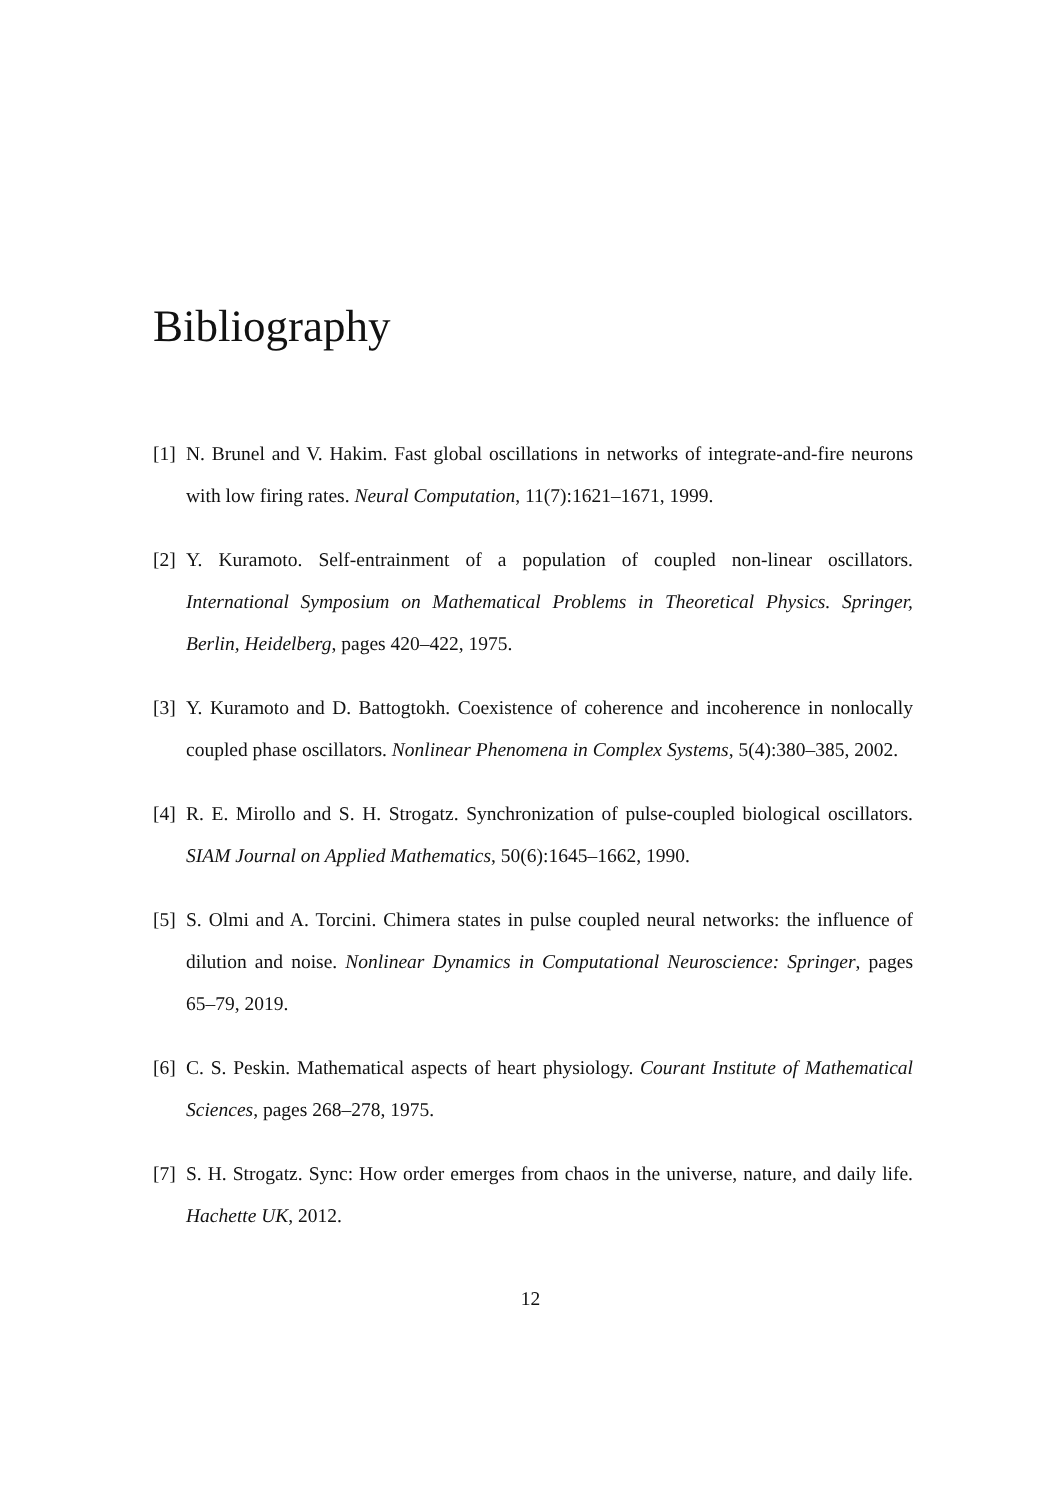Bibliography
[1] N. Brunel and V. Hakim. Fast global oscillations in networks of integrate-and-fire neurons with low firing rates. Neural Computation, 11(7):1621–1671, 1999.
[2] Y. Kuramoto. Self-entrainment of a population of coupled non-linear oscillators. International Symposium on Mathematical Problems in Theoretical Physics. Springer, Berlin, Heidelberg, pages 420–422, 1975.
[3] Y. Kuramoto and D. Battogtokh. Coexistence of coherence and incoherence in nonlocally coupled phase oscillators. Nonlinear Phenomena in Complex Systems, 5(4):380–385, 2002.
[4] R. E. Mirollo and S. H. Strogatz. Synchronization of pulse-coupled biological oscillators. SIAM Journal on Applied Mathematics, 50(6):1645–1662, 1990.
[5] S. Olmi and A. Torcini. Chimera states in pulse coupled neural networks: the influence of dilution and noise. Nonlinear Dynamics in Computational Neuroscience: Springer, pages 65–79, 2019.
[6] C. S. Peskin. Mathematical aspects of heart physiology. Courant Institute of Mathematical Sciences, pages 268–278, 1975.
[7] S. H. Strogatz. Sync: How order emerges from chaos in the universe, nature, and daily life. Hachette UK, 2012.
12